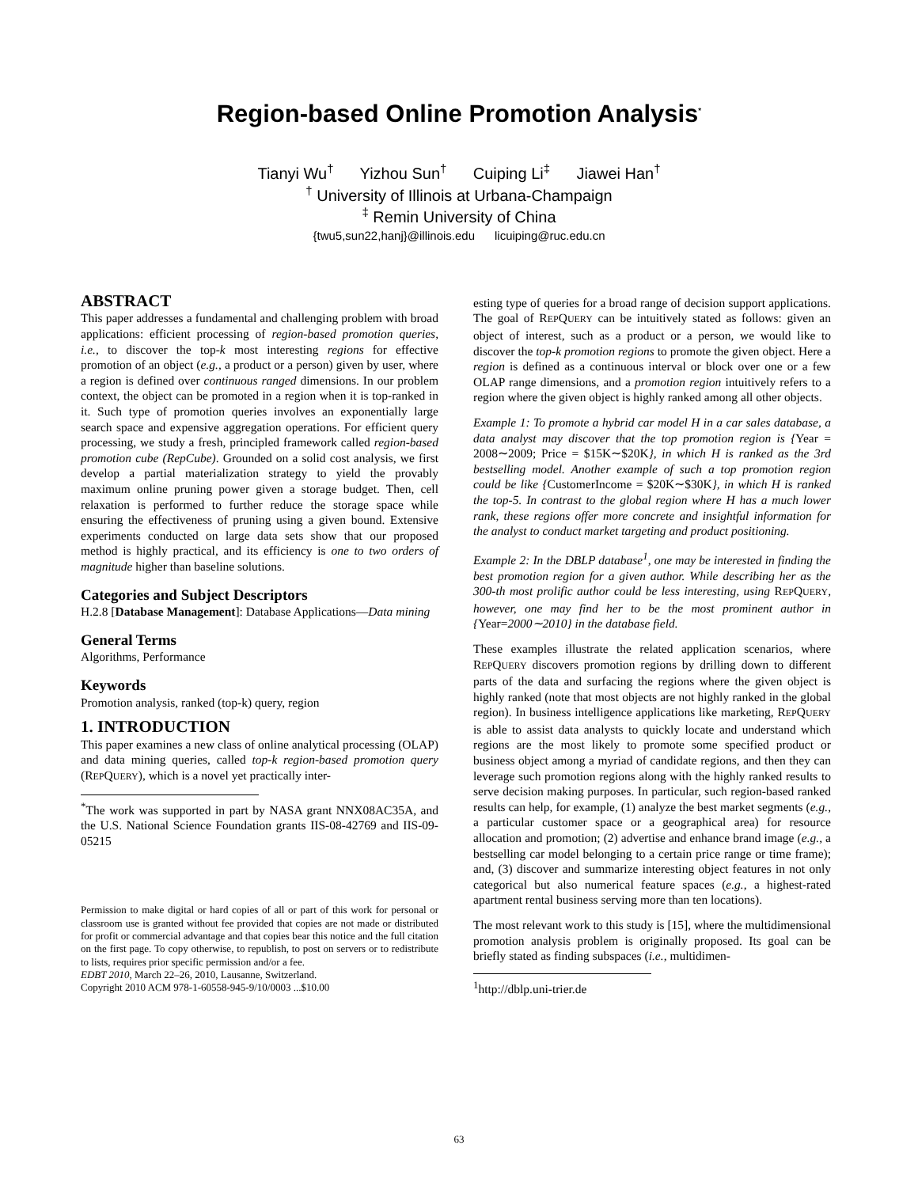Region-based Online Promotion Analysis<sup>*</sup>
Tianyi Wu<sup>†</sup> Yizhou Sun<sup>†</sup> Cuiping Li<sup>‡</sup> Jiawei Han<sup>†</sup>
<sup>†</sup> University of Illinois at Urbana-Champaign
<sup>‡</sup> Remin University of China
{twu5,sun22,hanj}@illinois.edu licuiping@ruc.edu.cn
ABSTRACT
This paper addresses a fundamental and challenging problem with broad applications: efficient processing of region-based promotion queries, i.e., to discover the top-k most interesting regions for effective promotion of an object (e.g., a product or a person) given by user, where a region is defined over continuous ranged dimensions. In our problem context, the object can be promoted in a region when it is top-ranked in it. Such type of promotion queries involves an exponentially large search space and expensive aggregation operations. For efficient query processing, we study a fresh, principled framework called region-based promotion cube (RepCube). Grounded on a solid cost analysis, we first develop a partial materialization strategy to yield the provably maximum online pruning power given a storage budget. Then, cell relaxation is performed to further reduce the storage space while ensuring the effectiveness of pruning using a given bound. Extensive experiments conducted on large data sets show that our proposed method is highly practical, and its efficiency is one to two orders of magnitude higher than baseline solutions.
Categories and Subject Descriptors
H.2.8 [Database Management]: Database Applications—Data mining
General Terms
Algorithms, Performance
Keywords
Promotion analysis, ranked (top-k) query, region
1. INTRODUCTION
This paper examines a new class of online analytical processing (OLAP) and data mining queries, called top-k region-based promotion query (REPQUERY), which is a novel yet practically inter-
<sup>*</sup> The work was supported in part by NASA grant NNX08AC35A, and the U.S. National Science Foundation grants IIS-08-42769 and IIS-09-05215
Permission to make digital or hard copies of all or part of this work for personal or classroom use is granted without fee provided that copies are not made or distributed for profit or commercial advantage and that copies bear this notice and the full citation on the first page. To copy otherwise, to republish, to post on servers or to redistribute to lists, requires prior specific permission and/or a fee.
EDBT 2010, March 22–26, 2010, Lausanne, Switzerland.
Copyright 2010 ACM 978-1-60558-945-9/10/0003 ...$10.00
esting type of queries for a broad range of decision support applications. The goal of REPQUERY can be intuitively stated as follows: given an object of interest, such as a product or a person, we would like to discover the top-k promotion regions to promote the given object. Here a region is defined as a continuous interval or block over one or a few OLAP range dimensions, and a promotion region intuitively refers to a region where the given object is highly ranked among all other objects.
Example 1: To promote a hybrid car model H in a car sales database, a data analyst may discover that the top promotion region is {Year = 2008∼2009; Price = $15K∼$20K}, in which H is ranked as the 3rd bestselling model. Another example of such a top promotion region could be like {CustomerIncome = $20K∼$30K}, in which H is ranked the top-5. In contrast to the global region where H has a much lower rank, these regions offer more concrete and insightful information for the analyst to conduct market targeting and product positioning.
Example 2: In the DBLP database<sup>1</sup>, one may be interested in finding the best promotion region for a given author. While describing her as the 300-th most prolific author could be less interesting, using REPQUERY, however, one may find her to be the most prominent author in {Year=2000∼2010} in the database field.
These examples illustrate the related application scenarios, where REPQUERY discovers promotion regions by drilling down to different parts of the data and surfacing the regions where the given object is highly ranked (note that most objects are not highly ranked in the global region). In business intelligence applications like marketing, REPQUERY is able to assist data analysts to quickly locate and understand which regions are the most likely to promote some specified product or business object among a myriad of candidate regions, and then they can leverage such promotion regions along with the highly ranked results to serve decision making purposes. In particular, such region-based ranked results can help, for example, (1) analyze the best market segments (e.g., a particular customer space or a geographical area) for resource allocation and promotion; (2) advertise and enhance brand image (e.g., a bestselling car model belonging to a certain price range or time frame); and, (3) discover and summarize interesting object features in not only categorical but also numerical feature spaces (e.g., a highest-rated apartment rental business serving more than ten locations).
The most relevant work to this study is [15], where the multidimensional promotion analysis problem is originally proposed. Its goal can be briefly stated as finding subspaces (i.e., multidimen-
<sup>1</sup> http://dblp.uni-trier.de
63